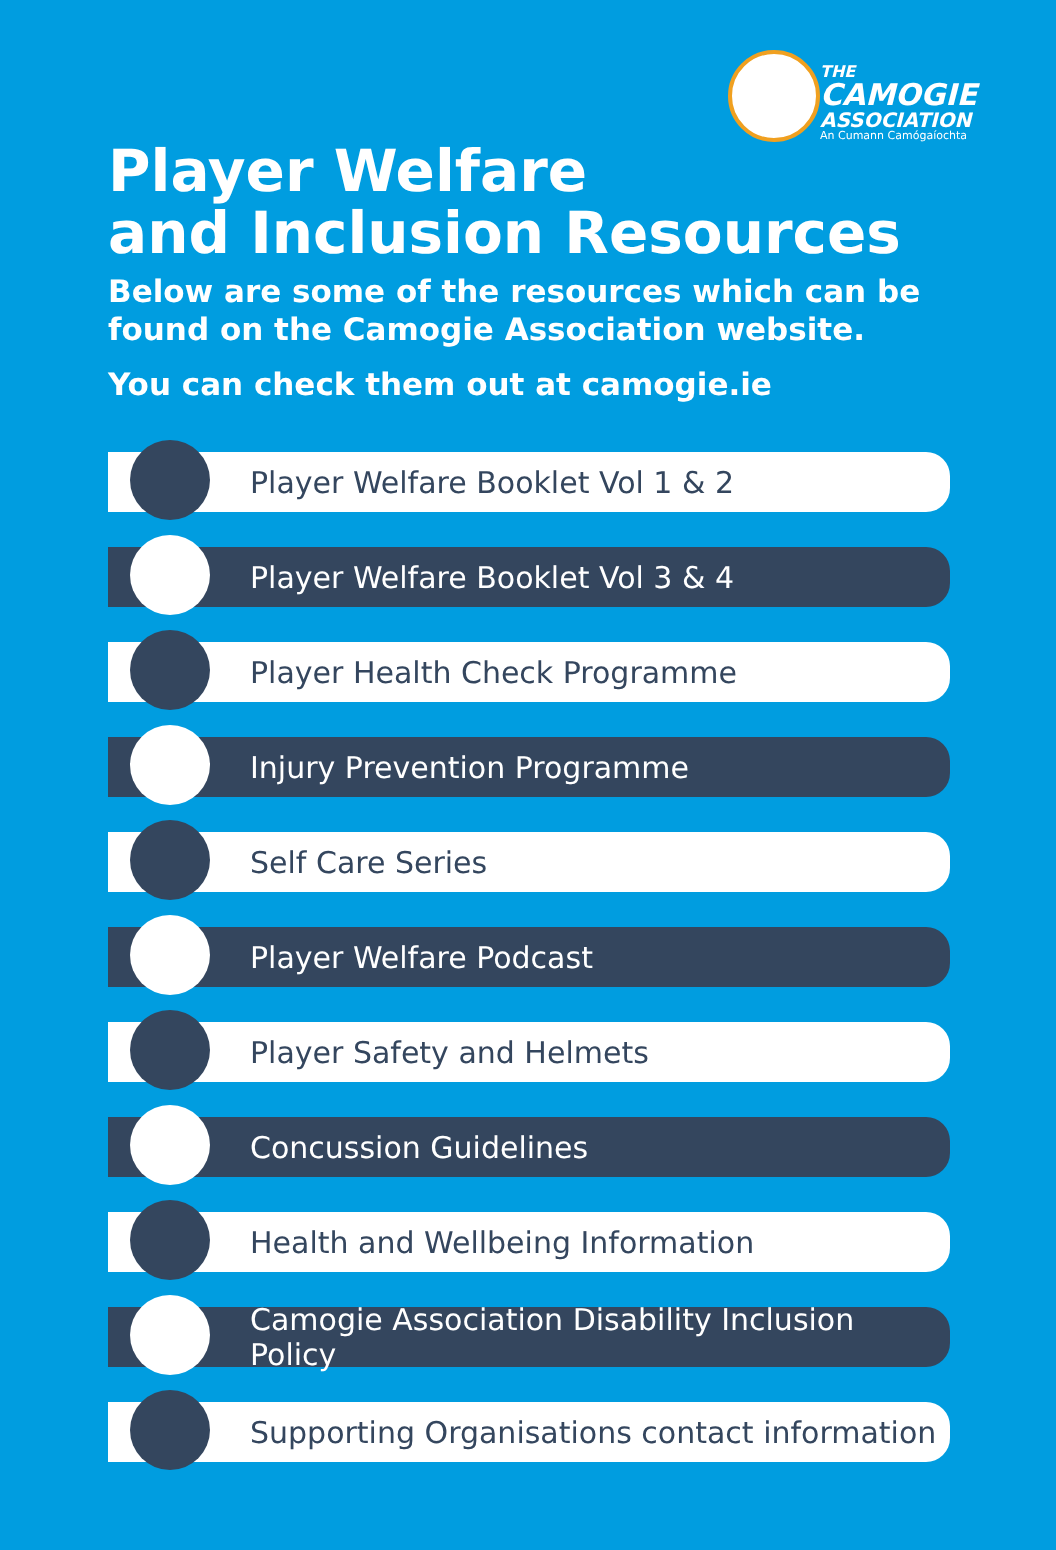THE
CAMOGIE
ASSOCIATION
An Cumann Camógaíochta
Player Welfare
and Inclusion Resources
Below are some of the resources which can be found on the Camogie Association website.
You can check them out at camogie.ie
Player Welfare Booklet Vol 1 & 2
Player Welfare Booklet Vol 3 & 4
Player Health Check Programme
Injury Prevention Programme
Self Care Series
Player Welfare Podcast
Player Safety and Helmets
Concussion Guidelines
Health and Wellbeing Information
Camogie Association Disability Inclusion Policy
Supporting Organisations contact information